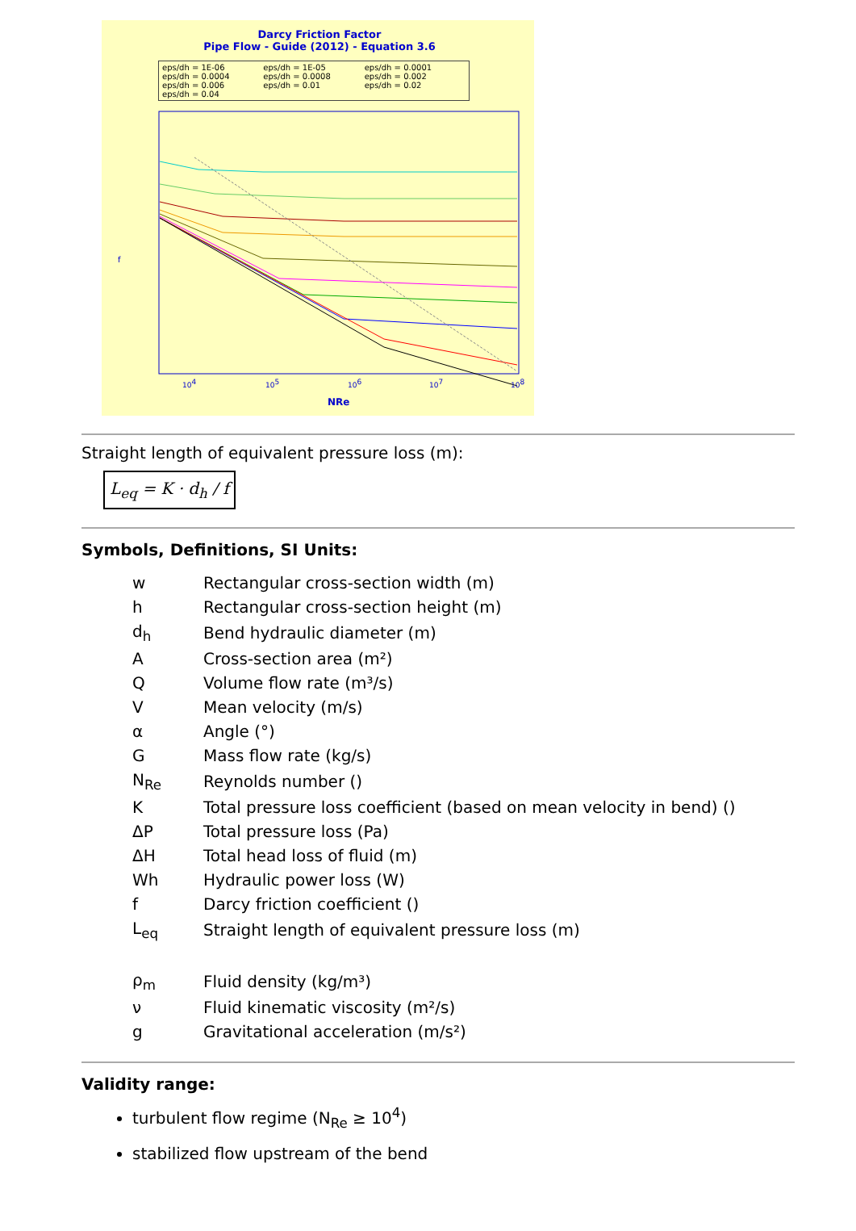Darcy Friction Factor
Pipe Flow - Guide (2012) - Equation 3.6
eps/dh = 1E-06 eps/dh = 1E-05 eps/dh = 0.0001 eps/dh = 0.0004 eps/dh = 0.0008 eps/dh = 0.002 eps/dh = 0.006 eps/dh = 0.01 eps/dh = 0.02 eps/dh = 0.04
f
104
105
106
107
108
NRe
Straight length of equivalent pressure loss (m):
L<sub>eq</sub> = K · d<sub>h</sub> / f
Symbols, Definitions, SI Units:
| w | Rectangular cross-section width (m) |
| h | Rectangular cross-section height (m) |
| d<sub>h</sub> | Bend hydraulic diameter (m) |
| A | Cross-section area (m²) |
| Q | Volume flow rate (m³/s) |
| V | Mean velocity (m/s) |
| α | Angle (°) |
| G | Mass flow rate (kg/s) |
| N<sub>Re</sub> | Reynolds number () |
| K | Total pressure loss coefficient (based on mean velocity in bend) () |
| ΔP | Total pressure loss (Pa) |
| ΔH | Total head loss of fluid (m) |
| Wh | Hydraulic power loss (W) |
| f | Darcy friction coefficient () |
| L<sub>eq</sub> | Straight length of equivalent pressure loss (m) |
| ρ<sub>m</sub> | Fluid density (kg/m³) |
| ν | Fluid kinematic viscosity (m²/s) |
| g | Gravitational acceleration (m/s²) |
Validity range:
turbulent flow regime (N<sub>Re</sub> ≥ 10<sup>4</sup>)
stabilized flow upstream of the bend